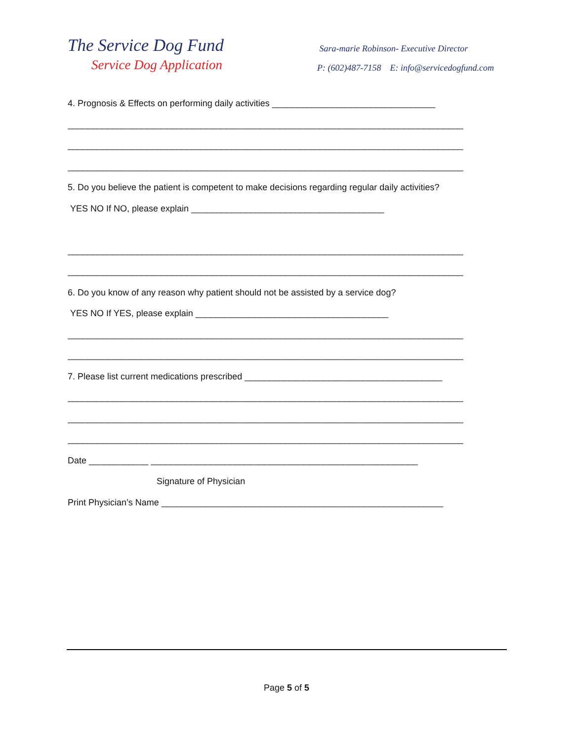The Service Dog Fund
Service Dog Application
Sara-marie Robinson- Executive Director
P: (602)487-7158 E: info@servicedogfund.com
4. Prognosis & Effects on performing daily activities _________________________________
________________________________________________________________________________
________________________________________________________________________________
________________________________________________________________________________
5. Do you believe the patient is competent to make decisions regarding regular daily activities?
YES NO If NO, please explain _______________________________________
________________________________________________________________________________
________________________________________________________________________________
6. Do you know of any reason why patient should not be assisted by a service dog?
YES NO If YES, please explain _______________________________________
________________________________________________________________________________
________________________________________________________________________________
7. Please list current medications prescribed ________________________________________
________________________________________________________________________________
________________________________________________________________________________
________________________________________________________________________________
Date ____________ ______________________________________________________
Signature of Physician
Print Physician’s Name _________________________________________________________
Page 5 of 5